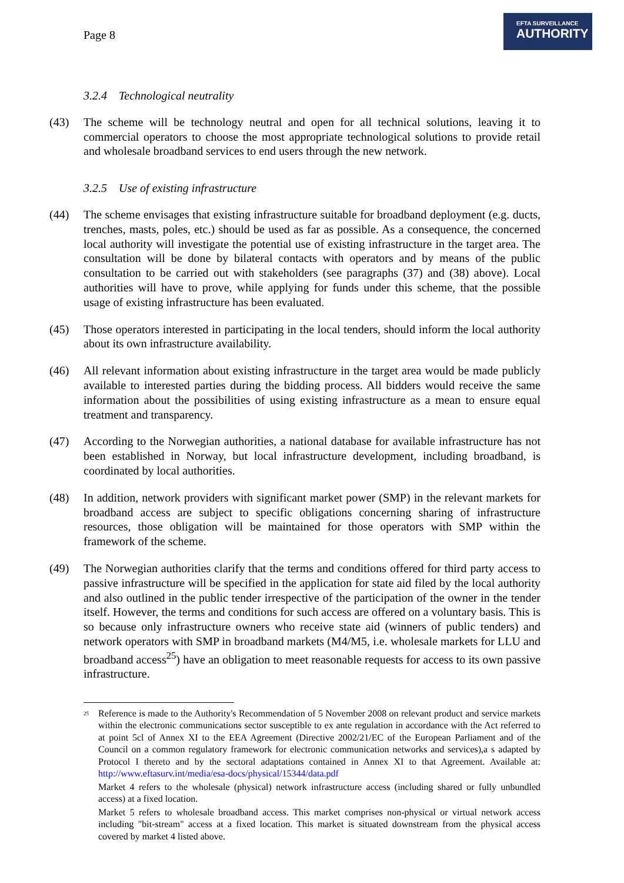Page 8
EFTA SURVEILLANCE
AUTHORITY
3.2.4 Technological neutrality
(43) The scheme will be technology neutral and open for all technical solutions, leaving it to commercial operators to choose the most appropriate technological solutions to provide retail and wholesale broadband services to end users through the new network.
3.2.5 Use of existing infrastructure
(44) The scheme envisages that existing infrastructure suitable for broadband deployment (e.g. ducts, trenches, masts, poles, etc.) should be used as far as possible. As a consequence, the concerned local authority will investigate the potential use of existing infrastructure in the target area. The consultation will be done by bilateral contacts with operators and by means of the public consultation to be carried out with stakeholders (see paragraphs (37) and (38) above). Local authorities will have to prove, while applying for funds under this scheme, that the possible usage of existing infrastructure has been evaluated.
(45) Those operators interested in participating in the local tenders, should inform the local authority about its own infrastructure availability.
(46) All relevant information about existing infrastructure in the target area would be made publicly available to interested parties during the bidding process. All bidders would receive the same information about the possibilities of using existing infrastructure as a mean to ensure equal treatment and transparency.
(47) According to the Norwegian authorities, a national database for available infrastructure has not been established in Norway, but local infrastructure development, including broadband, is coordinated by local authorities.
(48) In addition, network providers with significant market power (SMP) in the relevant markets for broadband access are subject to specific obligations concerning sharing of infrastructure resources, those obligation will be maintained for those operators with SMP within the framework of the scheme.
(49) The Norwegian authorities clarify that the terms and conditions offered for third party access to passive infrastructure will be specified in the application for state aid filed by the local authority and also outlined in the public tender irrespective of the participation of the owner in the tender itself. However, the terms and conditions for such access are offered on a voluntary basis. This is so because only infrastructure owners who receive state aid (winners of public tenders) and network operators with SMP in broadband markets (M4/M5, i.e. wholesale markets for LLU and broadband access<sup>25</sup>) have an obligation to meet reasonable requests for access to its own passive infrastructure.
<sup>25</sup>
Reference is made to the Authority's Recommendation of 5 November 2008 on relevant product and service markets within the electronic communications sector susceptible to ex ante regulation in accordance with the Act referred to at point 5cl of Annex XI to the EEA Agreement (Directive 2002/21/EC of the European Parliament and of the Council on a common regulatory framework for electronic communication networks and services),a s adapted by Protocol I thereto and by the sectoral adaptations contained in Annex XI to that Agreement. Available at: http://www.eftasurv.int/media/esa-docs/physical/15344/data.pdf
Market 4 refers to the wholesale (physical) network infrastructure access (including shared or fully unbundled access) at a fixed location.
Market 5 refers to wholesale broadband access. This market comprises non-physical or virtual network access including "bit-stream" access at a fixed location. This market is situated downstream from the physical access covered by market 4 listed above.